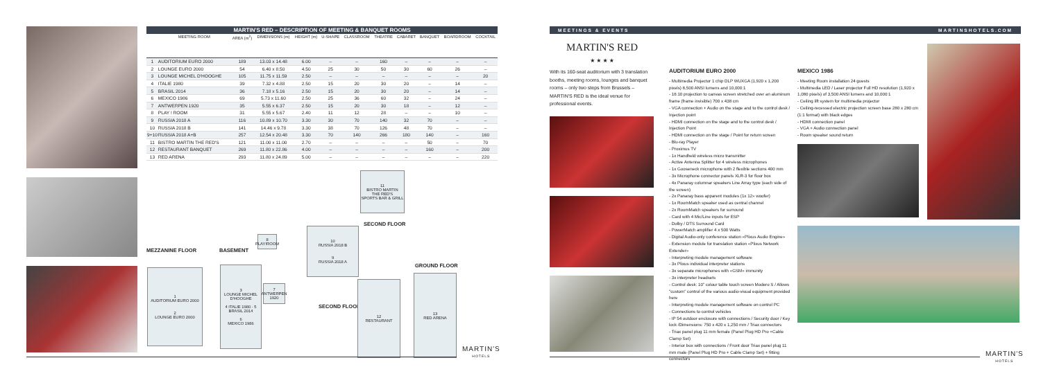MARTIN'S RED – DESCRIPTION OF MEETING & BANQUET ROOMS
| | MEETING ROOM | AREA (m<sup>2</sup>) | DIMENSIONS (m) | HEIGHT (m) | U-SHAPE | CLASSROOM | THEATRE | CABARET | BANQUET | BOARDROOM | COCKTAIL |
| --- | --- | --- | --- | --- | --- | --- | --- | --- | --- | --- | --- |
| 1 | AUDITORIUM EURO 2000 | 189 | 13.03 x 14.48 | 6.00 | – | – | 160 | – | – | – | – |
| 2 | LOUNGE EURO 2000 | 54 | 6.40 x 8.50 | 4.50 | 25 | 30 | 50 | 30 | 60 | 26 | – |
| 3 | LOUNGE MICHEL D'HOOGHE | 105 | 11.75 x 11.59 | 2.50 | – | – | – | – | – | – | 20 |
| 4 | ITALIE 1980 | 39 | 7.32 x 4.88 | 2.50 | 15 | 20 | 30 | 20 | – | 14 | – |
| 5 | BRASIL 2014 | 36 | 7.18 x 5.16 | 2.50 | 15 | 20 | 30 | 20 | – | 14 | – |
| 6 | MEXICO 1986 | 69 | 5.73 x 11.60 | 2.50 | 25 | 36 | 60 | 32 | – | 24 | – |
| 7 | ANTWERPEN 1920 | 35 | 5.55 x 6.37 | 2.50 | 15 | 20 | 30 | 18 | – | 12 | – |
| 8 | PLAY ! ROOM | 31 | 5.55 x 5.67 | 2.40 | 11 | 12 | 28 | – | – | 10 | – |
| 9 | RUSSIA 2018 A | 116 | 10.89 x 10.70 | 3.30 | 30 | 70 | 140 | 32 | 70 | – | – |
| 10 | RUSSIA 2018 B | 141 | 14.46 x 9.78 | 3.30 | 38 | 70 | 126 | 48 | 70 | – | – |
| 9+10 | RUSSIA 2018 A+B | 257 | 12.54 x 20.48 | 3.30 | 70 | 140 | 266 | 180 | 140 | – | 160 |
| 11 | BISTRO MARTIN THE RED'S | 121 | 11.00 x 11.00 | 2.70 | – | – | – | – | 50 | – | 70 |
| 12 | RESTAURANT BANQUET | 269 | 11.80 x 22.86 | 4.00 | – | – | – | – | 160 | – | 200 |
| 13 | RED ARENA | 293 | 11.80 x 24.89 | 5.00 | – | – | – | – | – | – | 220 |
11
BISTRO MARTIN
THE RED'S
SPORTS BAR & GRILL
SECOND FLOOR
MEZZANINE FLOOR BASEMENT
8
PLAY!ROOM
10
RUSSIA 2018 B
9
RUSSIA 2018 A
SECOND FLOOR
GROUND FLOOR
1
AUDITORIUM EURO 2000
2
LOUNGE EURO 2000
3
LOUNGE MICHEL D'HOOGHE
4 ITALIE 1980 · 5 BRASIL 2014
6
MEXICO 1986
7
ANTWERPEN 1920
12
RESTAURANT
13
RED ARENA
MARTIN'S
HOTELS
MEETINGS & EVENTS MARTINSHOTELS.COM
MARTIN'S RED
★ ★ ★ ★
With its 160-seat auditorium with 3 translation booths, meeting rooms, lounges and banquet rooms – only two steps from Brussels – MARTIN'S RED is the ideal venue for professional events.
AUDITORIUM EURO 2000
- Multimedia Projector 1 chip DLP WUXGA (1,920 x 1,200 pixels) 8,500 ANSI lumens and 10,000:1
- 16:10 projection to canvas screen stretched over an aluminum frame (frame invisible) 700 x 438 cm
- VGA connection + Audio on the stage and to the control desk / Injection point
- HDMI connection on the stage and to the control desk / Injection Point
- HDMI connection on the stage / Point for return screen
- Blu-ray Player
- Proximus TV
- 1x Handheld wireless micro transmitter
- Active Antenna Splitter for 4 wireless microphones
- 1x Gooseneck microphone with 2 flexible sections 400 mm
- 3x Microphone connector panels XLR-3 for floor box
- 4x Panaray columnar speakers Line Array type (each side of the screen)
- 2x Panaray bass apparent modules (1x 12» woofer)
- 1x RoomMatch speaker used as central channel
- 2x RoomMatch speakers for surround
- Card with 4 Mic/Line inputs for ESP
- Dolby / DTS Surround Card
- PowerMatch amplifier 4 x 500 Watts
- Digital Audio-only conference station «Plixus Audio Engine»
- Extension module for translation station «Plixus Network Extender»
- Interpreting module management software
- 3x Plixus individual interpreter stations
- 3x separate microphones with «GSM» immunity
- 3x interpreter headsets
- Control desk: 10" colour table touch screen Modero S / Allows "custom" control of the various audio-visual equipment provided here
- Interpreting module management software on control PC
- Connections to control vehicles
- IP 54 outdoor enclosure with connections / Security door / Key lock /Dimensions: 750 x 420 x 1,250 mm / Triax connectors
- Triax panel plug 11 mm female (Panel Plug HD Pro +Cable Clamp Set)
- Interior box with connections / Front door Triax panel plug 11 mm male (Panel Plug HD Pro + Cable Clamp Set) + fitting connectors
MEXICO 1986
- Meeting Room installation 24 guests
- Multimedia LED / Laser projector Full HD resolution (1,920 x 1,080 pixels) of 3,500 ANSI lumens and 10,000:1
- Ceiling lift system for multimedia projector
- Ceiling-recessed electric projection screen base 280 x 280 cm (1:1 format) with black edges
- HDMI connection panel
- VGA + Audio connection panel
- Room speaker sound return
MARTIN'S
HOTELS